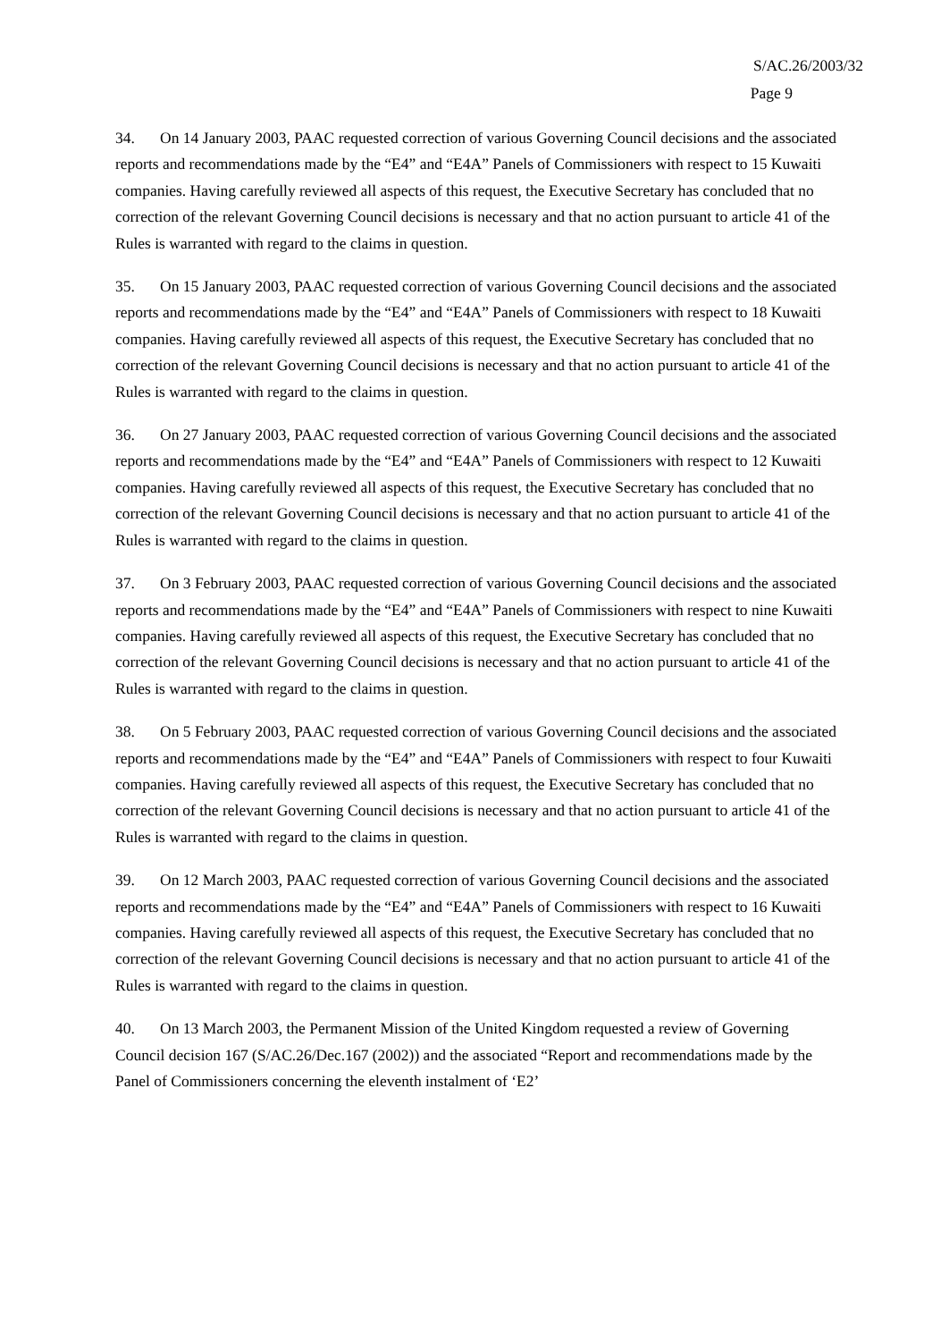S/AC.26/2003/32
Page 9
34. On 14 January 2003, PAAC requested correction of various Governing Council decisions and the associated reports and recommendations made by the “E4” and “E4A” Panels of Commissioners with respect to 15 Kuwaiti companies. Having carefully reviewed all aspects of this request, the Executive Secretary has concluded that no correction of the relevant Governing Council decisions is necessary and that no action pursuant to article 41 of the Rules is warranted with regard to the claims in question.
35. On 15 January 2003, PAAC requested correction of various Governing Council decisions and the associated reports and recommendations made by the “E4” and “E4A” Panels of Commissioners with respect to 18 Kuwaiti companies. Having carefully reviewed all aspects of this request, the Executive Secretary has concluded that no correction of the relevant Governing Council decisions is necessary and that no action pursuant to article 41 of the Rules is warranted with regard to the claims in question.
36. On 27 January 2003, PAAC requested correction of various Governing Council decisions and the associated reports and recommendations made by the “E4” and “E4A” Panels of Commissioners with respect to 12 Kuwaiti companies. Having carefully reviewed all aspects of this request, the Executive Secretary has concluded that no correction of the relevant Governing Council decisions is necessary and that no action pursuant to article 41 of the Rules is warranted with regard to the claims in question.
37. On 3 February 2003, PAAC requested correction of various Governing Council decisions and the associated reports and recommendations made by the “E4” and “E4A” Panels of Commissioners with respect to nine Kuwaiti companies. Having carefully reviewed all aspects of this request, the Executive Secretary has concluded that no correction of the relevant Governing Council decisions is necessary and that no action pursuant to article 41 of the Rules is warranted with regard to the claims in question.
38. On 5 February 2003, PAAC requested correction of various Governing Council decisions and the associated reports and recommendations made by the “E4” and “E4A” Panels of Commissioners with respect to four Kuwaiti companies. Having carefully reviewed all aspects of this request, the Executive Secretary has concluded that no correction of the relevant Governing Council decisions is necessary and that no action pursuant to article 41 of the Rules is warranted with regard to the claims in question.
39. On 12 March 2003, PAAC requested correction of various Governing Council decisions and the associated reports and recommendations made by the “E4” and “E4A” Panels of Commissioners with respect to 16 Kuwaiti companies. Having carefully reviewed all aspects of this request, the Executive Secretary has concluded that no correction of the relevant Governing Council decisions is necessary and that no action pursuant to article 41 of the Rules is warranted with regard to the claims in question.
40. On 13 March 2003, the Permanent Mission of the United Kingdom requested a review of Governing Council decision 167 (S/AC.26/Dec.167 (2002)) and the associated “Report and recommendations made by the Panel of Commissioners concerning the eleventh instalment of ‘E2’